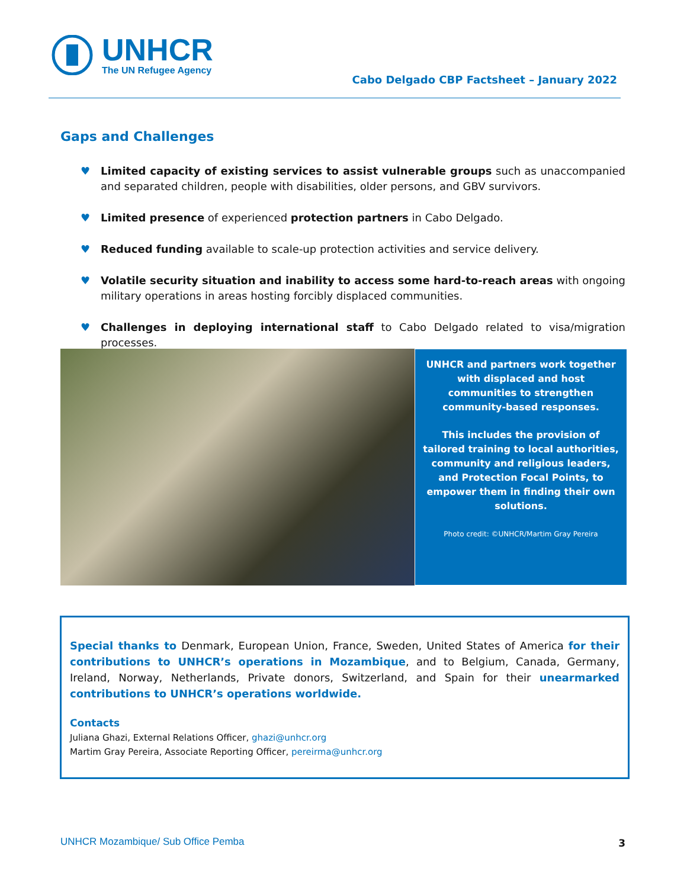UNHCR
The UN Refugee Agency
Cabo Delgado CBP Factsheet – January 2022
Gaps and Challenges
♥ Limited capacity of existing services to assist vulnerable groups such as unaccompanied and separated children, people with disabilities, older persons, and GBV survivors.
♥ Limited presence of experienced protection partners in Cabo Delgado.
♥ Reduced funding available to scale-up protection activities and service delivery.
♥ Volatile security situation and inability to access some hard-to-reach areas with ongoing military operations in areas hosting forcibly displaced communities.
♥ Challenges in deploying international staff to Cabo Delgado related to visa/migration processes.
UNHCR and partners work together with displaced and host communities to strengthen community-based responses.
This includes the provision of tailored training to local authorities, community and religious leaders, and Protection Focal Points, to empower them in finding their own solutions.
Photo credit: ©UNHCR/Martim Gray Pereira
Special thanks to Denmark, European Union, France, Sweden, United States of America for their contributions to UNHCR’s operations in Mozambique, and to Belgium, Canada, Germany, Ireland, Norway, Netherlands, Private donors, Switzerland, and Spain for their unearmarked contributions to UNHCR’s operations worldwide.
Contacts
Juliana Ghazi, External Relations Officer, ghazi@unhcr.org
Martim Gray Pereira, Associate Reporting Officer, pereirma@unhcr.org
UNHCR Mozambique/ Sub Office Pemba
3